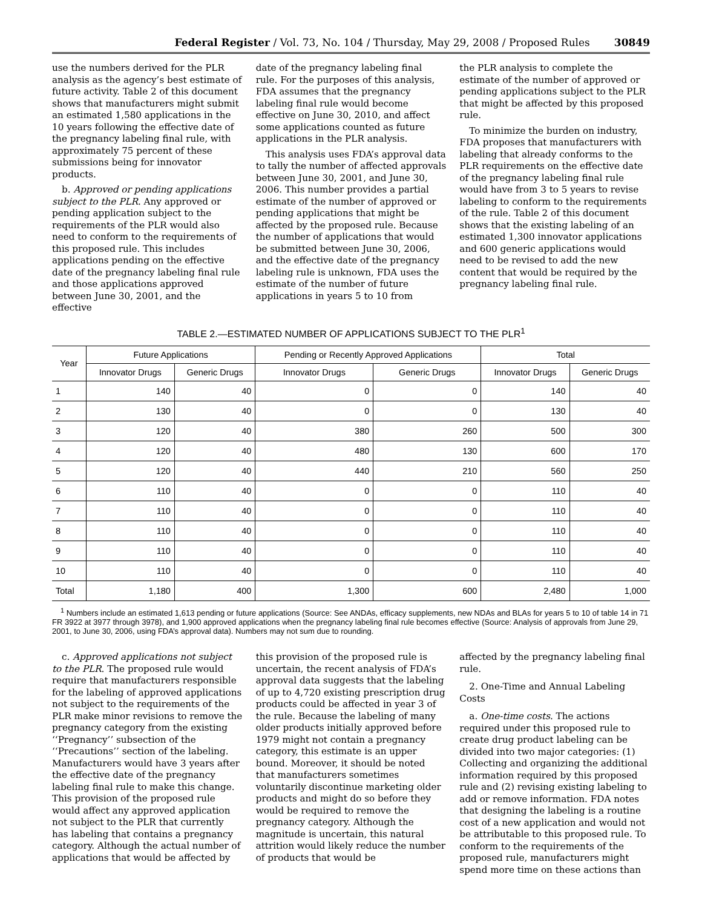Federal Register / Vol. 73, No. 104 / Thursday, May 29, 2008 / Proposed Rules 30849
use the numbers derived for the PLR analysis as the agency’s best estimate of future activity. Table 2 of this document shows that manufacturers might submit an estimated 1,580 applications in the 10 years following the effective date of the pregnancy labeling final rule, with approximately 75 percent of these submissions being for innovator products.
b. Approved or pending applications subject to the PLR. Any approved or pending application subject to the requirements of the PLR would also need to conform to the requirements of this proposed rule. This includes applications pending on the effective date of the pregnancy labeling final rule and those applications approved between June 30, 2001, and the effective
date of the pregnancy labeling final rule. For the purposes of this analysis, FDA assumes that the pregnancy labeling final rule would become effective on June 30, 2010, and affect some applications counted as future applications in the PLR analysis.
This analysis uses FDA’s approval data to tally the number of affected approvals between June 30, 2001, and June 30, 2006. This number provides a partial estimate of the number of approved or pending applications that might be affected by the proposed rule. Because the number of applications that would be submitted between June 30, 2006, and the effective date of the pregnancy labeling rule is unknown, FDA uses the estimate of the number of future applications in years 5 to 10 from
the PLR analysis to complete the estimate of the number of approved or pending applications subject to the PLR that might be affected by this proposed rule.
To minimize the burden on industry, FDA proposes that manufacturers with labeling that already conforms to the PLR requirements on the effective date of the pregnancy labeling final rule would have from 3 to 5 years to revise labeling to conform to the requirements of the rule. Table 2 of this document shows that the existing labeling of an estimated 1,300 innovator applications and 600 generic applications would need to be revised to add the new content that would be required by the pregnancy labeling final rule.
TABLE 2.—ESTIMATED NUMBER OF APPLICATIONS SUBJECT TO THE PLR<sup>1</sup>
| Year | Future Applications | | Pending or Recently Approved Applications | | Total | |
| --- | --- | --- | --- | --- | --- | --- |
| | Innovator Drugs | Generic Drugs | Innovator Drugs | Generic Drugs | Innovator Drugs | Generic Drugs |
| 1 | 140 | 40 | 0 | 0 | 140 | 40 |
| 2 | 130 | 40 | 0 | 0 | 130 | 40 |
| 3 | 120 | 40 | 380 | 260 | 500 | 300 |
| 4 | 120 | 40 | 480 | 130 | 600 | 170 |
| 5 | 120 | 40 | 440 | 210 | 560 | 250 |
| 6 | 110 | 40 | 0 | 0 | 110 | 40 |
| 7 | 110 | 40 | 0 | 0 | 110 | 40 |
| 8 | 110 | 40 | 0 | 0 | 110 | 40 |
| 9 | 110 | 40 | 0 | 0 | 110 | 40 |
| 10 | 110 | 40 | 0 | 0 | 110 | 40 |
| Total | 1,180 | 400 | 1,300 | 600 | 2,480 | 1,000 |
<sup>1</sup> Numbers include an estimated 1,613 pending or future applications (Source: See ANDAs, efficacy supplements, new NDAs and BLAs for years 5 to 10 of table 14 in 71 FR 3922 at 3977 through 3978), and 1,900 approved applications when the pregnancy labeling final rule becomes effective (Source: Analysis of approvals from June 29, 2001, to June 30, 2006, using FDA’s approval data). Numbers may not sum due to rounding.
c. Approved applications not subject to the PLR. The proposed rule would require that manufacturers responsible for the labeling of approved applications not subject to the requirements of the PLR make minor revisions to remove the pregnancy category from the existing ‘‘Pregnancy’’ subsection of the ‘‘Precautions’’ section of the labeling. Manufacturers would have 3 years after the effective date of the pregnancy labeling final rule to make this change. This provision of the proposed rule would affect any approved application not subject to the PLR that currently has labeling that contains a pregnancy category. Although the actual number of applications that would be affected by
this provision of the proposed rule is uncertain, the recent analysis of FDA’s approval data suggests that the labeling of up to 4,720 existing prescription drug products could be affected in year 3 of the rule. Because the labeling of many older products initially approved before 1979 might not contain a pregnancy category, this estimate is an upper bound. Moreover, it should be noted that manufacturers sometimes voluntarily discontinue marketing older products and might do so before they would be required to remove the pregnancy category. Although the magnitude is uncertain, this natural attrition would likely reduce the number of products that would be
affected by the pregnancy labeling final rule.
2. One-Time and Annual Labeling Costs
a. One-time costs. The actions required under this proposed rule to create drug product labeling can be divided into two major categories: (1) Collecting and organizing the additional information required by this proposed rule and (2) revising existing labeling to add or remove information. FDA notes that designing the labeling is a routine cost of a new application and would not be attributable to this proposed rule. To conform to the requirements of the proposed rule, manufacturers might spend more time on these actions than